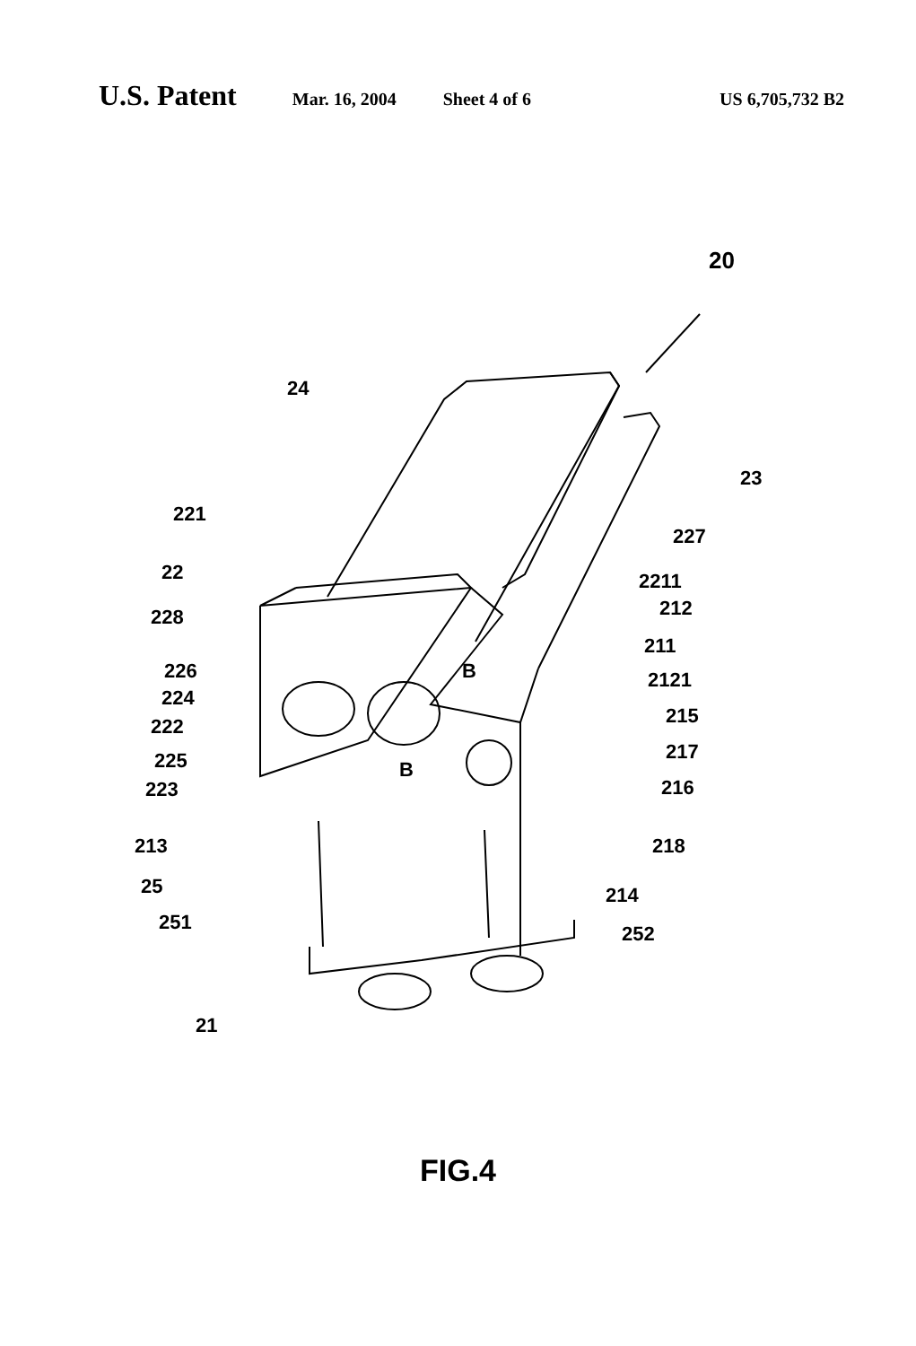U.S. Patent Mar. 16, 2004 Sheet 4 of 6 US 6,705,732 B2
20
24
23
221
227
22 2211
228 212
211
226 B 2121
224
215 222
217 225 B
223 216
213 218
25 214
251 252
21
FIG.4